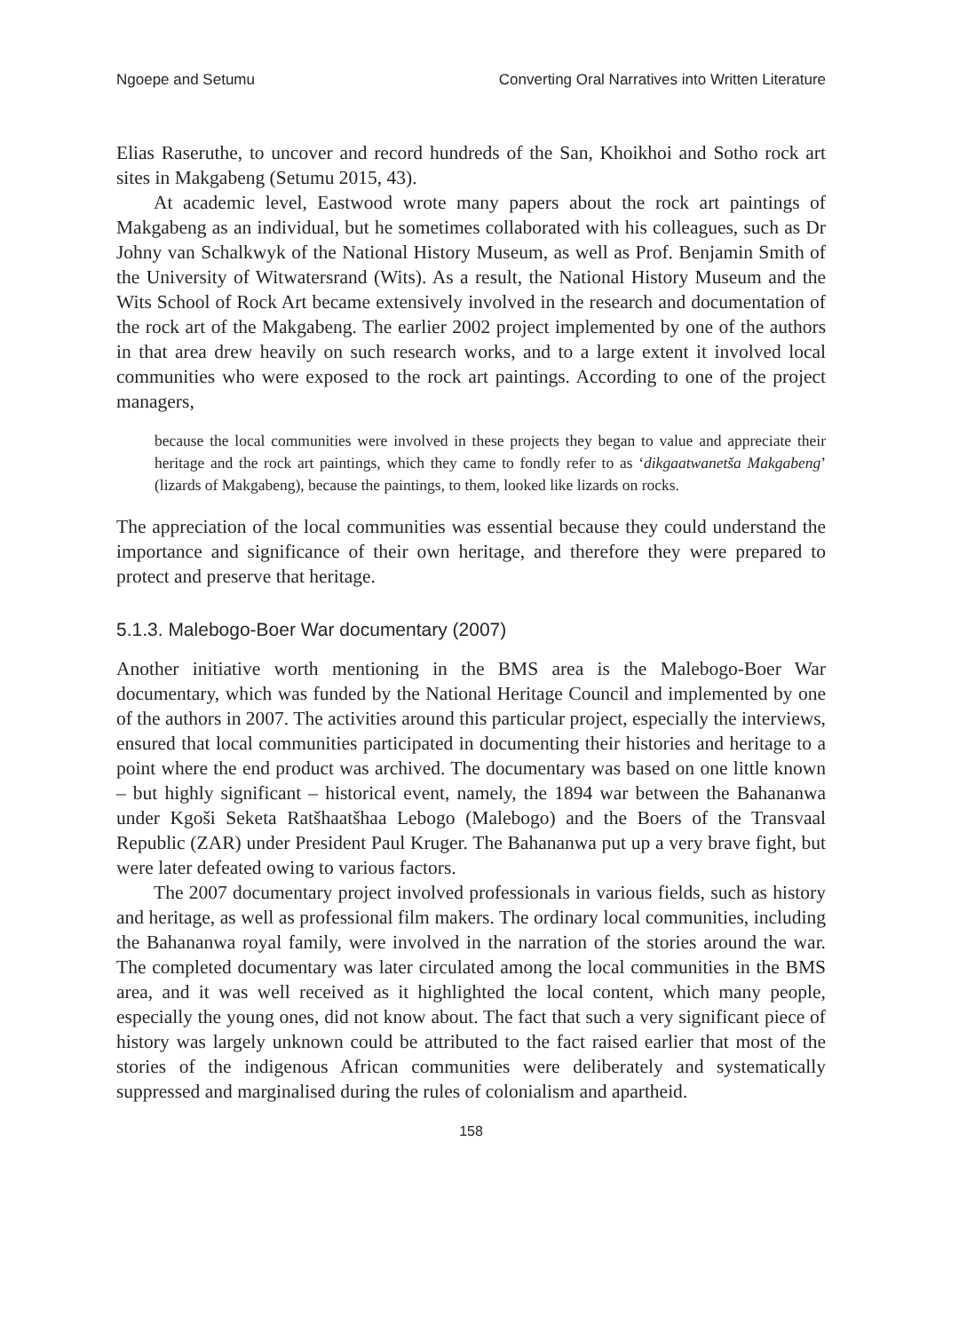Ngoepe and Setumu Converting Oral Narratives into Written Literature
Elias Raseruthe, to uncover and record hundreds of the San, Khoikhoi and Sotho rock art sites in Makgabeng (Setumu 2015, 43).
At academic level, Eastwood wrote many papers about the rock art paintings of Makgabeng as an individual, but he sometimes collaborated with his colleagues, such as Dr Johny van Schalkwyk of the National History Museum, as well as Prof. Benjamin Smith of the University of Witwatersrand (Wits). As a result, the National History Museum and the Wits School of Rock Art became extensively involved in the research and documentation of the rock art of the Makgabeng. The earlier 2002 project implemented by one of the authors in that area drew heavily on such research works, and to a large extent it involved local communities who were exposed to the rock art paintings. According to one of the project managers,
because the local communities were involved in these projects they began to value and appreciate their heritage and the rock art paintings, which they came to fondly refer to as ‘dikgaatwanetša Makgabeng’ (lizards of Makgabeng), because the paintings, to them, looked like lizards on rocks.
The appreciation of the local communities was essential because they could understand the importance and significance of their own heritage, and therefore they were prepared to protect and preserve that heritage.
5.1.3. Malebogo-Boer War documentary (2007)
Another initiative worth mentioning in the BMS area is the Malebogo-Boer War documentary, which was funded by the National Heritage Council and implemented by one of the authors in 2007. The activities around this particular project, especially the interviews, ensured that local communities participated in documenting their histories and heritage to a point where the end product was archived. The documentary was based on one little known – but highly significant – historical event, namely, the 1894 war between the Bahananwa under Kgoši Seketa Ratšhaatšhaa Lebogo (Malebogo) and the Boers of the Transvaal Republic (ZAR) under President Paul Kruger. The Bahananwa put up a very brave fight, but were later defeated owing to various factors.
The 2007 documentary project involved professionals in various fields, such as history and heritage, as well as professional film makers. The ordinary local communities, including the Bahananwa royal family, were involved in the narration of the stories around the war. The completed documentary was later circulated among the local communities in the BMS area, and it was well received as it highlighted the local content, which many people, especially the young ones, did not know about. The fact that such a very significant piece of history was largely unknown could be attributed to the fact raised earlier that most of the stories of the indigenous African communities were deliberately and systematically suppressed and marginalised during the rules of colonialism and apartheid.
158